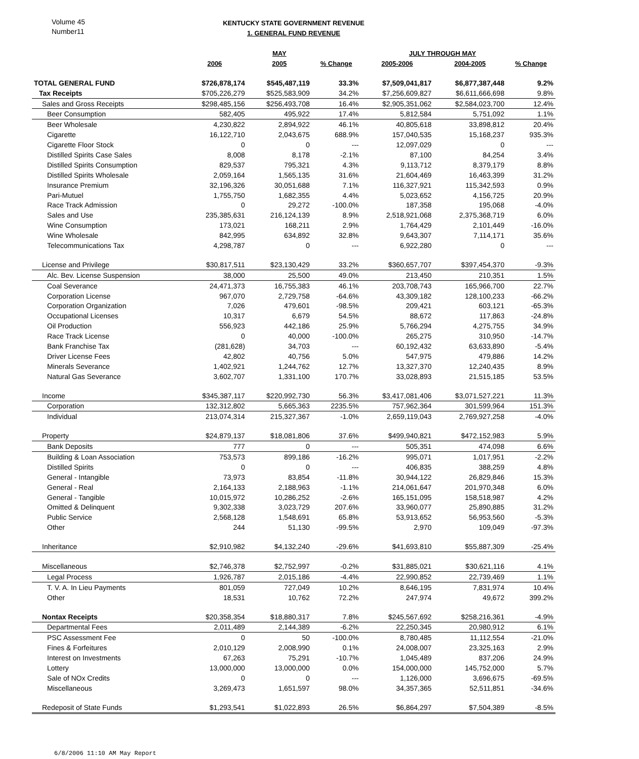Volume 45
Number11
KENTUCKY STATE GOVERNMENT REVENUE
1. GENERAL FUND REVENUE
| | | MAY | | JULY THROUGH MAY | | |
| --- | --- | --- | --- | --- | --- | --- |
| | 2006 | 2005 | % Change | 2005-2006 | 2004-2005 | % Change |
| TOTAL GENERAL FUND | $726,878,174 | $545,487,119 | 33.3% | $7,509,041,817 | $6,877,387,448 | 9.2% |
| Tax Receipts | $705,226,279 | $525,583,909 | 34.2% | $7,256,609,827 | $6,611,666,698 | 9.8% |
| Sales and Gross Receipts | $298,485,156 | $256,493,708 | 16.4% | $2,905,351,062 | $2,584,023,700 | 12.4% |
| Beer Consumption | 582,405 | 495,922 | 17.4% | 5,812,584 | 5,751,092 | 1.1% |
| Beer Wholesale | 4,230,822 | 2,894,922 | 46.1% | 40,805,618 | 33,898,812 | 20.4% |
| Cigarette | 16,122,710 | 2,043,675 | 688.9% | 157,040,535 | 15,168,237 | 935.3% |
| Cigarette Floor Stock | 0 | 0 | --- | 12,097,029 | 0 | --- |
| Distilled Spirits Case Sales | 8,008 | 8,178 | -2.1% | 87,100 | 84,254 | 3.4% |
| Distilled Spirits Consumption | 829,537 | 795,321 | 4.3% | 9,113,712 | 8,379,179 | 8.8% |
| Distilled Spirits Wholesale | 2,059,164 | 1,565,135 | 31.6% | 21,604,469 | 16,463,399 | 31.2% |
| Insurance Premium | 32,196,326 | 30,051,688 | 7.1% | 116,327,921 | 115,342,593 | 0.9% |
| Pari-Mutuel | 1,755,750 | 1,682,355 | 4.4% | 5,023,652 | 4,156,725 | 20.9% |
| Race Track Admission | 0 | 29,272 | -100.0% | 187,358 | 195,068 | -4.0% |
| Sales and Use | 235,385,631 | 216,124,139 | 8.9% | 2,518,921,068 | 2,375,368,719 | 6.0% |
| Wine Consumption | 173,021 | 168,211 | 2.9% | 1,764,429 | 2,101,449 | -16.0% |
| Wine Wholesale | 842,995 | 634,892 | 32.8% | 9,643,307 | 7,114,171 | 35.6% |
| Telecommunications Tax | 4,298,787 | 0 | --- | 6,922,280 | 0 | --- |
| License and Privilege | $30,817,511 | $23,130,429 | 33.2% | $360,657,707 | $397,454,370 | -9.3% |
| Alc. Bev. License Suspension | 38,000 | 25,500 | 49.0% | 213,450 | 210,351 | 1.5% |
| Coal Severance | 24,471,373 | 16,755,383 | 46.1% | 203,708,743 | 165,966,700 | 22.7% |
| Corporation License | 967,070 | 2,729,758 | -64.6% | 43,309,182 | 128,100,233 | -66.2% |
| Corporation Organization | 7,026 | 479,601 | -98.5% | 209,421 | 603,121 | -65.3% |
| Occupational Licenses | 10,317 | 6,679 | 54.5% | 88,672 | 117,863 | -24.8% |
| Oil Production | 556,923 | 442,186 | 25.9% | 5,766,294 | 4,275,755 | 34.9% |
| Race Track License | 0 | 40,000 | -100.0% | 265,275 | 310,950 | -14.7% |
| Bank Franchise Tax | (281,628) | 34,703 | --- | 60,192,432 | 63,633,890 | -5.4% |
| Driver License Fees | 42,802 | 40,756 | 5.0% | 547,975 | 479,886 | 14.2% |
| Minerals Severance | 1,402,921 | 1,244,762 | 12.7% | 13,327,370 | 12,240,435 | 8.9% |
| Natural Gas Severance | 3,602,707 | 1,331,100 | 170.7% | 33,028,893 | 21,515,185 | 53.5% |
| Income | $345,387,117 | $220,992,730 | 56.3% | $3,417,081,406 | $3,071,527,221 | 11.3% |
| Corporation | 132,312,802 | 5,665,363 | 2235.5% | 757,962,364 | 301,599,964 | 151.3% |
| Individual | 213,074,314 | 215,327,367 | -1.0% | 2,659,119,043 | 2,769,927,258 | -4.0% |
| Property | $24,879,137 | $18,081,806 | 37.6% | $499,940,821 | $472,152,983 | 5.9% |
| Bank Deposits | 777 | 0 | --- | 505,351 | 474,098 | 6.6% |
| Building & Loan Association | 753,573 | 899,186 | -16.2% | 995,071 | 1,017,951 | -2.2% |
| Distilled Spirits | 0 | 0 | --- | 406,835 | 388,259 | 4.8% |
| General - Intangible | 73,973 | 83,854 | -11.8% | 30,944,122 | 26,829,846 | 15.3% |
| General - Real | 2,164,133 | 2,188,963 | -1.1% | 214,061,647 | 201,970,348 | 6.0% |
| General - Tangible | 10,015,972 | 10,286,252 | -2.6% | 165,151,095 | 158,518,987 | 4.2% |
| Omitted & Delinquent | 9,302,338 | 3,023,729 | 207.6% | 33,960,077 | 25,890,885 | 31.2% |
| Public Service | 2,568,128 | 1,548,691 | 65.8% | 53,913,652 | 56,953,560 | -5.3% |
| Other | 244 | 51,130 | -99.5% | 2,970 | 109,049 | -97.3% |
| Inheritance | $2,910,982 | $4,132,240 | -29.6% | $41,693,810 | $55,887,309 | -25.4% |
| Miscellaneous | $2,746,378 | $2,752,997 | -0.2% | $31,885,021 | $30,621,116 | 4.1% |
| Legal Process | 1,926,787 | 2,015,186 | -4.4% | 22,990,852 | 22,739,469 | 1.1% |
| T. V. A. In Lieu Payments | 801,059 | 727,049 | 10.2% | 8,646,195 | 7,831,974 | 10.4% |
| Other | 18,531 | 10,762 | 72.2% | 247,974 | 49,672 | 399.2% |
| Nontax Receipts | $20,358,354 | $18,880,317 | 7.8% | $245,567,692 | $258,216,361 | -4.9% |
| Departmental Fees | 2,011,489 | 2,144,389 | -6.2% | 22,250,345 | 20,980,912 | 6.1% |
| PSC Assessment Fee | 0 | 50 | -100.0% | 8,780,485 | 11,112,554 | -21.0% |
| Fines & Forfeitures | 2,010,129 | 2,008,990 | 0.1% | 24,008,007 | 23,325,163 | 2.9% |
| Interest on Investments | 67,263 | 75,291 | -10.7% | 1,045,489 | 837,206 | 24.9% |
| Lottery | 13,000,000 | 13,000,000 | 0.0% | 154,000,000 | 145,752,000 | 5.7% |
| Sale of NOx Credits | 0 | 0 | --- | 1,126,000 | 3,696,675 | -69.5% |
| Miscellaneous | 3,269,473 | 1,651,597 | 98.0% | 34,357,365 | 52,511,851 | -34.6% |
| Redeposit of State Funds | $1,293,541 | $1,022,893 | 26.5% | $6,864,297 | $7,504,389 | -8.5% |
6/8/2006 11:10 AM May Report